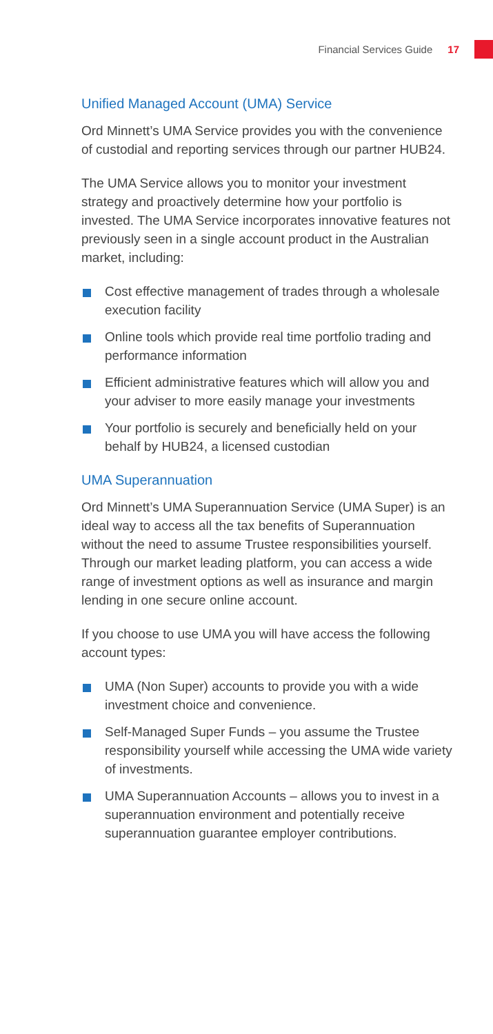Financial Services Guide 17
Unified Managed Account (UMA) Service
Ord Minnett’s UMA Service provides you with the convenience of custodial and reporting services through our partner HUB24.
The UMA Service allows you to monitor your investment strategy and proactively determine how your portfolio is invested. The UMA Service incorporates innovative features not previously seen in a single account product in the Australian market, including:
Cost effective management of trades through a wholesale execution facility
Online tools which provide real time portfolio trading and performance information
Efficient administrative features which will allow you and your adviser to more easily manage your investments
Your portfolio is securely and beneficially held on your behalf by HUB24, a licensed custodian
UMA Superannuation
Ord Minnett’s UMA Superannuation Service (UMA Super) is an ideal way to access all the tax benefits of Superannuation without the need to assume Trustee responsibilities yourself. Through our market leading platform, you can access a wide range of investment options as well as insurance and margin lending in one secure online account.
If you choose to use UMA you will have access the following account types:
UMA (Non Super) accounts to provide you with a wide investment choice and convenience.
Self-Managed Super Funds – you assume the Trustee responsibility yourself while accessing the UMA wide variety of investments.
UMA Superannuation Accounts – allows you to invest in a superannuation environment and potentially receive superannuation guarantee employer contributions.